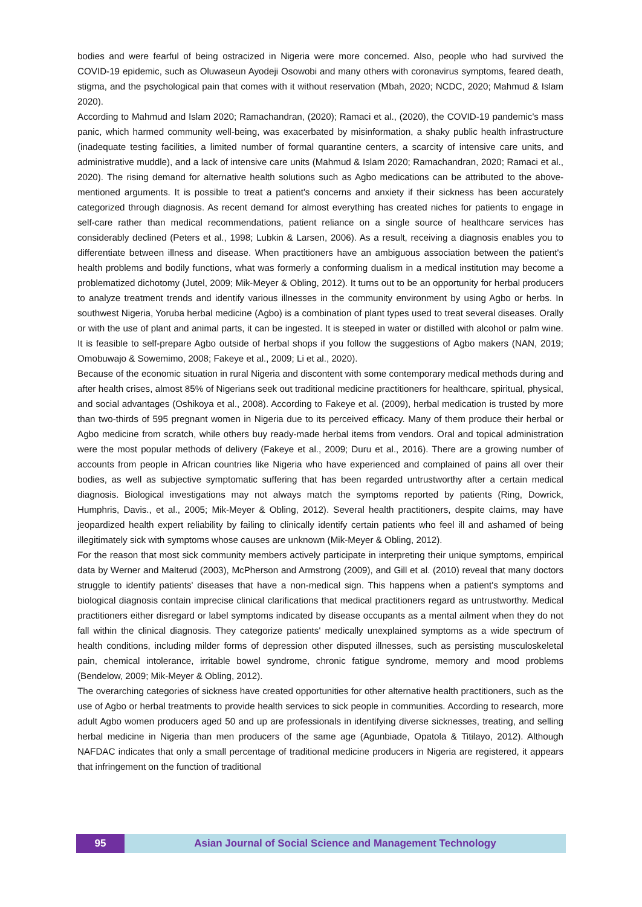bodies and were fearful of being ostracized in Nigeria were more concerned. Also, people who had survived the COVID-19 epidemic, such as Oluwaseun Ayodeji Osowobi and many others with coronavirus symptoms, feared death, stigma, and the psychological pain that comes with it without reservation (Mbah, 2020; NCDC, 2020; Mahmud & Islam 2020).
According to Mahmud and Islam 2020; Ramachandran, (2020); Ramaci et al., (2020), the COVID-19 pandemic's mass panic, which harmed community well-being, was exacerbated by misinformation, a shaky public health infrastructure (inadequate testing facilities, a limited number of formal quarantine centers, a scarcity of intensive care units, and administrative muddle), and a lack of intensive care units (Mahmud & Islam 2020; Ramachandran, 2020; Ramaci et al., 2020). The rising demand for alternative health solutions such as Agbo medications can be attributed to the above-mentioned arguments. It is possible to treat a patient's concerns and anxiety if their sickness has been accurately categorized through diagnosis. As recent demand for almost everything has created niches for patients to engage in self-care rather than medical recommendations, patient reliance on a single source of healthcare services has considerably declined (Peters et al., 1998; Lubkin & Larsen, 2006). As a result, receiving a diagnosis enables you to differentiate between illness and disease. When practitioners have an ambiguous association between the patient's health problems and bodily functions, what was formerly a conforming dualism in a medical institution may become a problematized dichotomy (Jutel, 2009; Mik-Meyer & Obling, 2012). It turns out to be an opportunity for herbal producers to analyze treatment trends and identify various illnesses in the community environment by using Agbo or herbs. In southwest Nigeria, Yoruba herbal medicine (Agbo) is a combination of plant types used to treat several diseases. Orally or with the use of plant and animal parts, it can be ingested. It is steeped in water or distilled with alcohol or palm wine. It is feasible to self-prepare Agbo outside of herbal shops if you follow the suggestions of Agbo makers (NAN, 2019; Omobuwajo & Sowemimo, 2008; Fakeye et al., 2009; Li et al., 2020).
Because of the economic situation in rural Nigeria and discontent with some contemporary medical methods during and after health crises, almost 85% of Nigerians seek out traditional medicine practitioners for healthcare, spiritual, physical, and social advantages (Oshikoya et al., 2008). According to Fakeye et al. (2009), herbal medication is trusted by more than two-thirds of 595 pregnant women in Nigeria due to its perceived efficacy. Many of them produce their herbal or Agbo medicine from scratch, while others buy ready-made herbal items from vendors. Oral and topical administration were the most popular methods of delivery (Fakeye et al., 2009; Duru et al., 2016). There are a growing number of accounts from people in African countries like Nigeria who have experienced and complained of pains all over their bodies, as well as subjective symptomatic suffering that has been regarded untrustworthy after a certain medical diagnosis. Biological investigations may not always match the symptoms reported by patients (Ring, Dowrick, Humphris, Davis., et al., 2005; Mik-Meyer & Obling, 2012). Several health practitioners, despite claims, may have jeopardized health expert reliability by failing to clinically identify certain patients who feel ill and ashamed of being illegitimately sick with symptoms whose causes are unknown (Mik-Meyer & Obling, 2012).
For the reason that most sick community members actively participate in interpreting their unique symptoms, empirical data by Werner and Malterud (2003), McPherson and Armstrong (2009), and Gill et al. (2010) reveal that many doctors struggle to identify patients' diseases that have a non-medical sign. This happens when a patient's symptoms and biological diagnosis contain imprecise clinical clarifications that medical practitioners regard as untrustworthy. Medical practitioners either disregard or label symptoms indicated by disease occupants as a mental ailment when they do not fall within the clinical diagnosis. They categorize patients' medically unexplained symptoms as a wide spectrum of health conditions, including milder forms of depression other disputed illnesses, such as persisting musculoskeletal pain, chemical intolerance, irritable bowel syndrome, chronic fatigue syndrome, memory and mood problems (Bendelow, 2009; Mik-Meyer & Obling, 2012).
The overarching categories of sickness have created opportunities for other alternative health practitioners, such as the use of Agbo or herbal treatments to provide health services to sick people in communities. According to research, more adult Agbo women producers aged 50 and up are professionals in identifying diverse sicknesses, treating, and selling herbal medicine in Nigeria than men producers of the same age (Agunbiade, Opatola & Titilayo, 2012). Although NAFDAC indicates that only a small percentage of traditional medicine producers in Nigeria are registered, it appears that infringement on the function of traditional
95 Asian Journal of Social Science and Management Technology